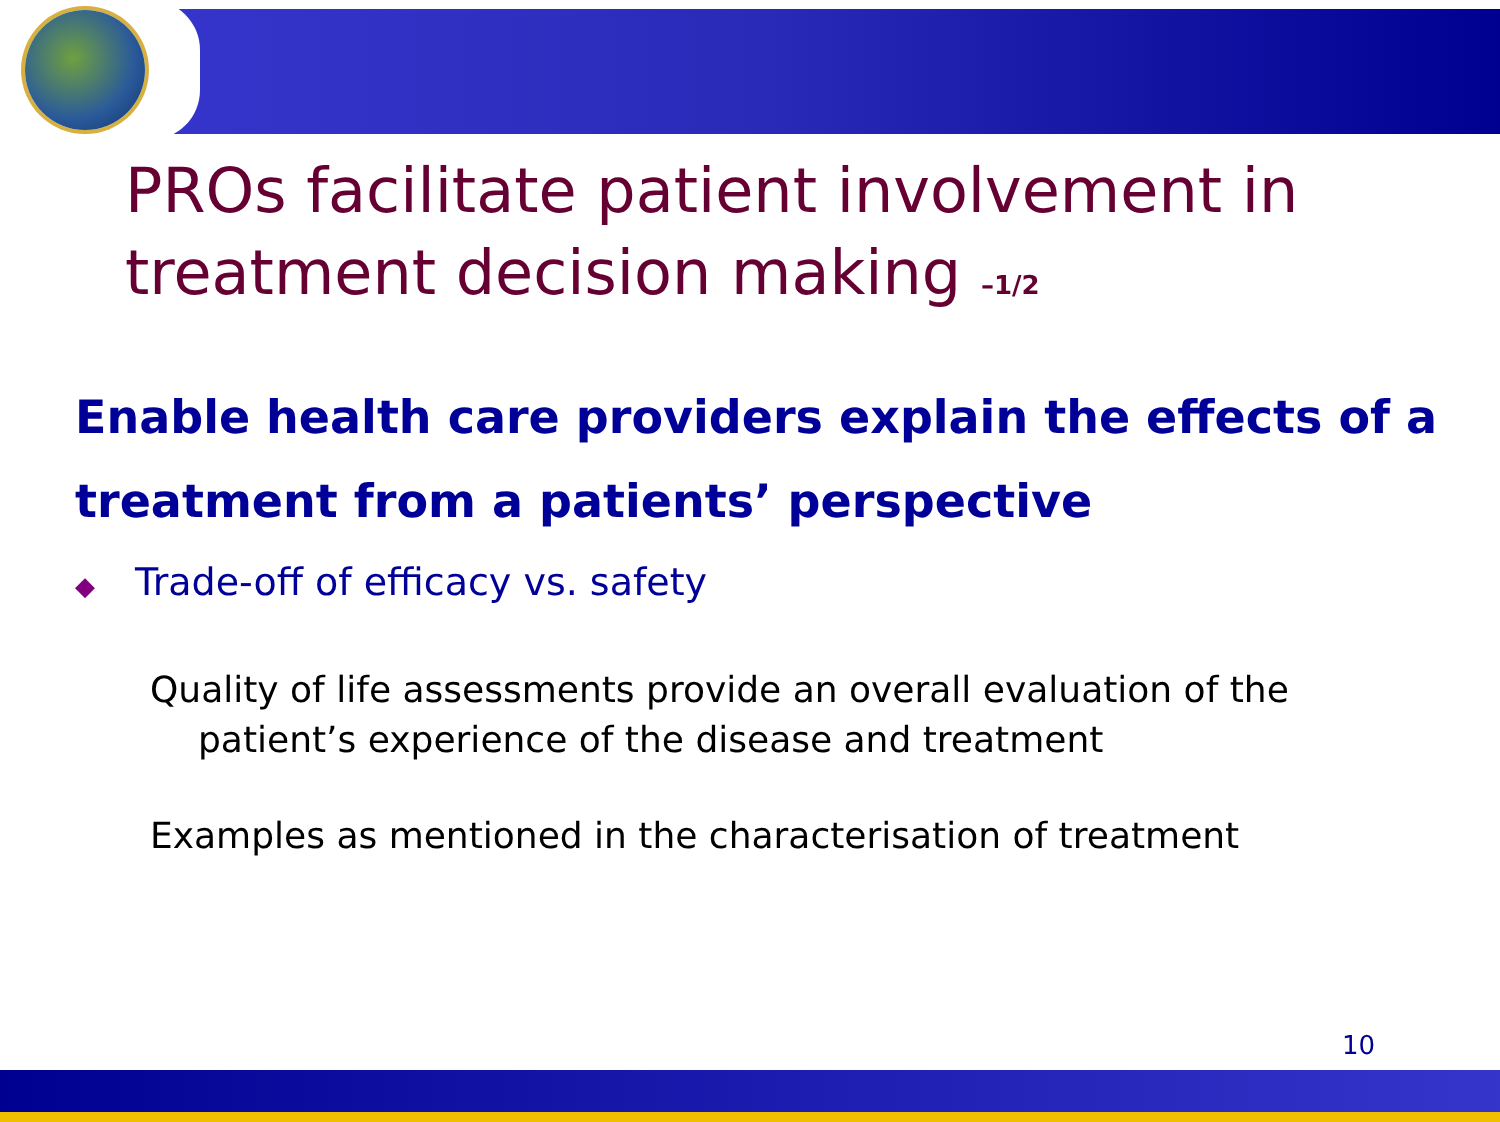PROs facilitate patient involvement in
treatment decision making –1/2
Enable health care providers explain the effects of a treatment from a patients’ perspective
◆ Trade-off of efficacy vs. safety
Quality of life assessments provide an overall evaluation of the patient’s experience of the disease and treatment
Examples as mentioned in the characterisation of treatment
10